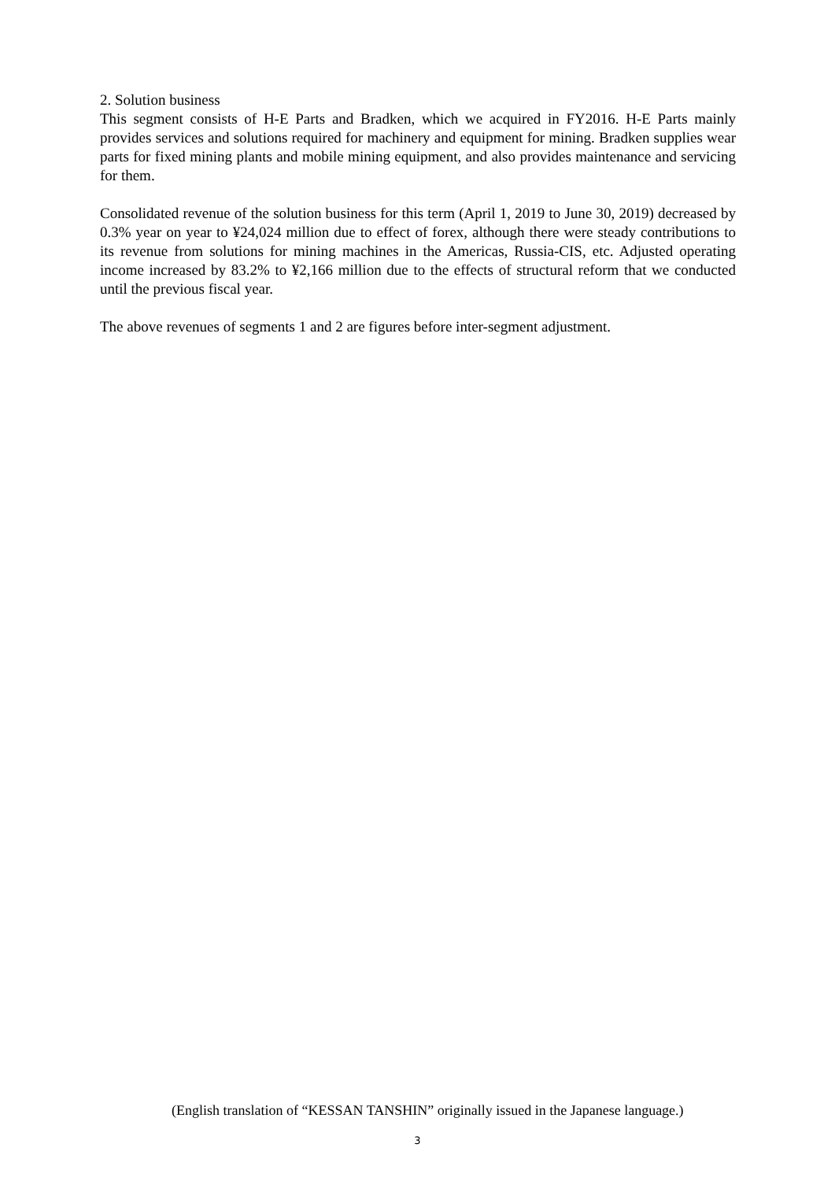2. Solution business
This segment consists of H-E Parts and Bradken, which we acquired in FY2016. H-E Parts mainly provides services and solutions required for machinery and equipment for mining. Bradken supplies wear parts for fixed mining plants and mobile mining equipment, and also provides maintenance and servicing for them.
Consolidated revenue of the solution business for this term (April 1, 2019 to June 30, 2019) decreased by 0.3% year on year to ¥24,024 million due to effect of forex, although there were steady contributions to its revenue from solutions for mining machines in the Americas, Russia-CIS, etc. Adjusted operating income increased by 83.2% to ¥2,166 million due to the effects of structural reform that we conducted until the previous fiscal year.
The above revenues of segments 1 and 2 are figures before inter-segment adjustment.
(English translation of “KESSAN TANSHIN” originally issued in the Japanese language.)
3